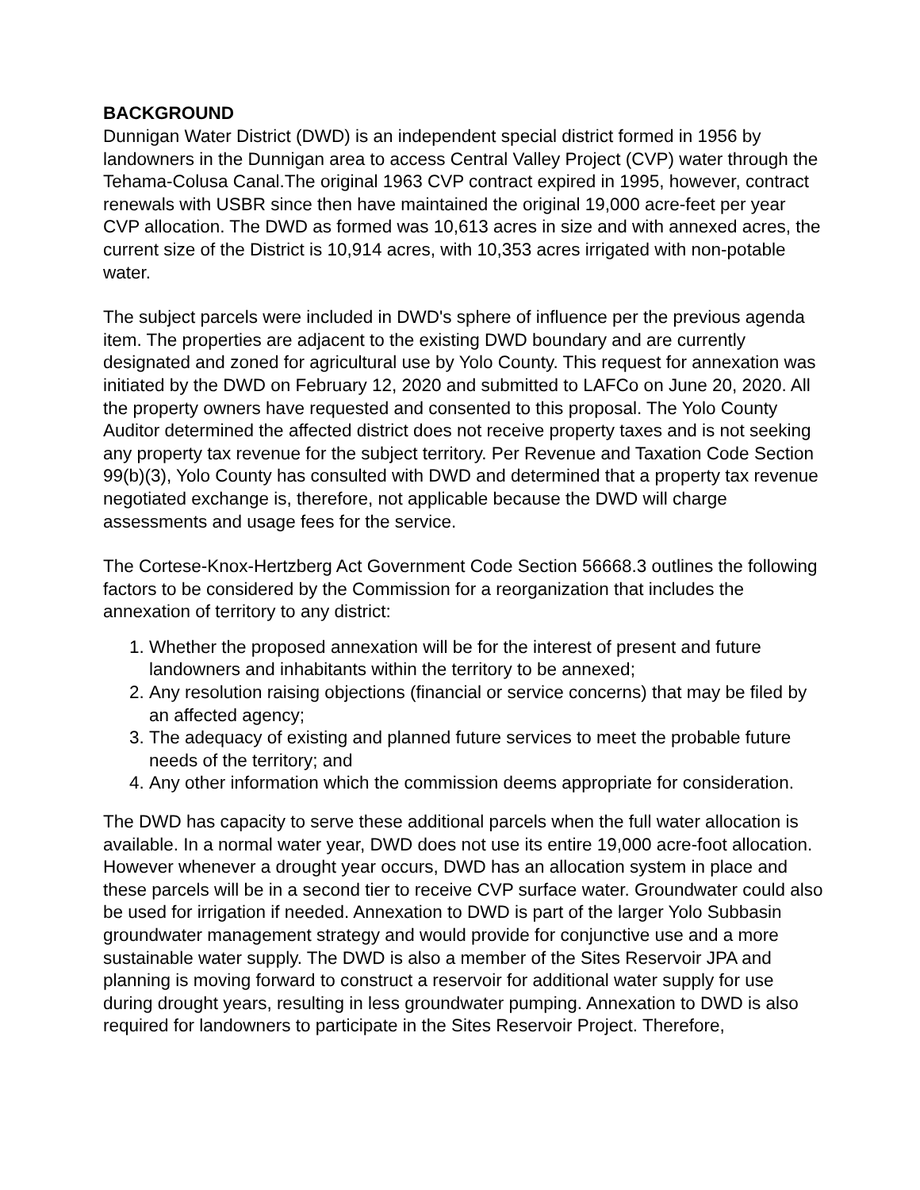BACKGROUND
Dunnigan Water District (DWD) is an independent special district formed in 1956 by landowners in the Dunnigan area to access Central Valley Project (CVP) water through the Tehama-Colusa Canal.The original 1963 CVP contract expired in 1995, however, contract renewals with USBR since then have maintained the original 19,000 acre-feet per year CVP allocation. The DWD as formed was 10,613 acres in size and with annexed acres, the current size of the District is 10,914 acres, with 10,353 acres irrigated with non-potable water.
The subject parcels were included in DWD's sphere of influence per the previous agenda item. The properties are adjacent to the existing DWD boundary and are currently designated and zoned for agricultural use by Yolo County. This request for annexation was initiated by the DWD on February 12, 2020 and submitted to LAFCo on June 20, 2020. All the property owners have requested and consented to this proposal. The Yolo County Auditor determined the affected district does not receive property taxes and is not seeking any property tax revenue for the subject territory. Per Revenue and Taxation Code Section 99(b)(3), Yolo County has consulted with DWD and determined that a property tax revenue negotiated exchange is, therefore, not applicable because the DWD will charge assessments and usage fees for the service.
The Cortese-Knox-Hertzberg Act Government Code Section 56668.3 outlines the following factors to be considered by the Commission for a reorganization that includes the annexation of territory to any district:
1. Whether the proposed annexation will be for the interest of present and future landowners and inhabitants within the territory to be annexed;
2. Any resolution raising objections (financial or service concerns) that may be filed by an affected agency;
3. The adequacy of existing and planned future services to meet the probable future needs of the territory; and
4. Any other information which the commission deems appropriate for consideration.
The DWD has capacity to serve these additional parcels when the full water allocation is available. In a normal water year, DWD does not use its entire 19,000 acre-foot allocation. However whenever a drought year occurs, DWD has an allocation system in place and these parcels will be in a second tier to receive CVP surface water. Groundwater could also be used for irrigation if needed. Annexation to DWD is part of the larger Yolo Subbasin groundwater management strategy and would provide for conjunctive use and a more sustainable water supply. The DWD is also a member of the Sites Reservoir JPA and planning is moving forward to construct a reservoir for additional water supply for use during drought years, resulting in less groundwater pumping. Annexation to DWD is also required for landowners to participate in the Sites Reservoir Project. Therefore,